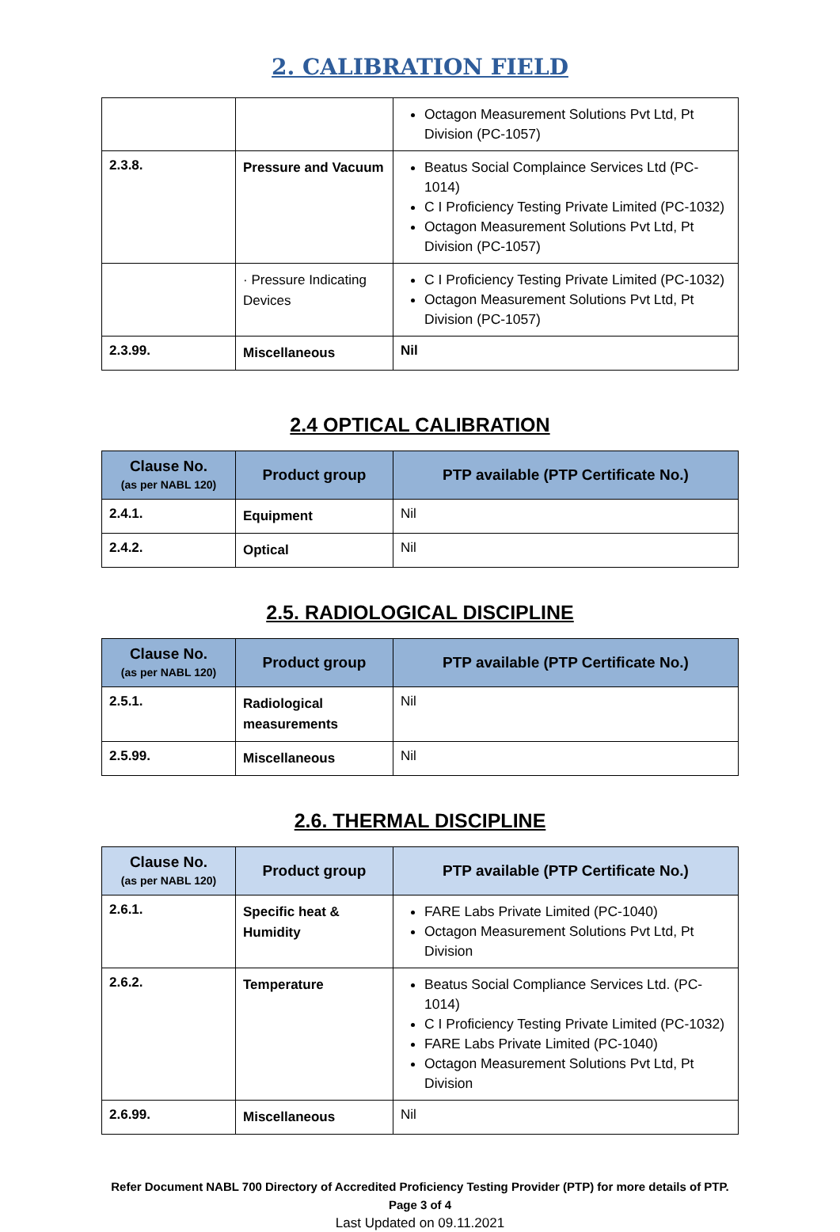2. CALIBRATION FIELD
| | | Octagon Measurement Solutions Pvt Ltd, Pt Division (PC-1057) |
| 2.3.8. | Pressure and Vacuum | Beatus Social Complaince Services Ltd (PC-1014) C I Proficiency Testing Private Limited (PC-1032) Octagon Measurement Solutions Pvt Ltd, Pt Division (PC-1057) |
| | · Pressure Indicating Devices | C I Proficiency Testing Private Limited (PC-1032) Octagon Measurement Solutions Pvt Ltd, Pt Division (PC-1057) |
| 2.3.99. | Miscellaneous | Nil |
2.4 OPTICAL CALIBRATION
| Clause No. (as per NABL 120) | Product group | PTP available (PTP Certificate No.) |
| --- | --- | --- |
| 2.4.1. | Equipment | Nil |
| 2.4.2. | Optical | Nil |
2.5. RADIOLOGICAL DISCIPLINE
| Clause No. (as per NABL 120) | Product group | PTP available (PTP Certificate No.) |
| --- | --- | --- |
| 2.5.1. | Radiological measurements | Nil |
| 2.5.99. | Miscellaneous | Nil |
2.6. THERMAL DISCIPLINE
| Clause No. (as per NABL 120) | Product group | PTP available (PTP Certificate No.) |
| --- | --- | --- |
| 2.6.1. | Specific heat & Humidity | FARE Labs Private Limited (PC-1040) Octagon Measurement Solutions Pvt Ltd, Pt Division |
| 2.6.2. | Temperature | Beatus Social Compliance Services Ltd. (PC-1014) C I Proficiency Testing Private Limited (PC-1032) FARE Labs Private Limited (PC-1040) Octagon Measurement Solutions Pvt Ltd, Pt Division |
| 2.6.99. | Miscellaneous | Nil |
Refer Document NABL 700 Directory of Accredited Proficiency Testing Provider (PTP) for more details of PTP.
Page 3 of 4
Last Updated on 09.11.2021